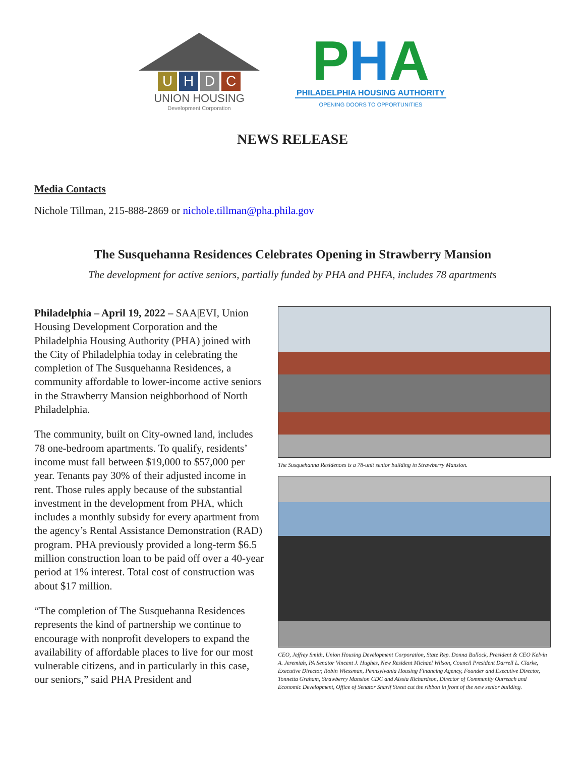UHDC
UNION HOUSING
Development Corporation
PHA
PHILADELPHIA HOUSING AUTHORITY
OPENING DOORS TO OPPORTUNITIES
NEWS RELEASE
Media Contacts
Nichole Tillman, 215-888-2869 or nichole.tillman@pha.phila.gov
The Susquehanna Residences Celebrates Opening in Strawberry Mansion
The development for active seniors, partially funded by PHA and PHFA, includes 78 apartments
Philadelphia – April 19, 2022 – SAA|EVI, Union Housing Development Corporation and the Philadelphia Housing Authority (PHA) joined with the City of Philadelphia today in celebrating the completion of The Susquehanna Residences, a community affordable to lower-income active seniors in the Strawberry Mansion neighborhood of North Philadelphia.
The community, built on City-owned land, includes 78 one-bedroom apartments. To qualify, residents’ income must fall between $19,000 to $57,000 per year. Tenants pay 30% of their adjusted income in rent. Those rules apply because of the substantial investment in the development from PHA, which includes a monthly subsidy for every apartment from the agency’s Rental Assistance Demonstration (RAD) program. PHA previously provided a long-term $6.5 million construction loan to be paid off over a 40-year period at 1% interest. Total cost of construction was about $17 million.
“The completion of The Susquehanna Residences represents the kind of partnership we continue to encourage with nonprofit developers to expand the availability of affordable places to live for our most vulnerable citizens, and in particularly in this case, our seniors,” said PHA President and
The Susquehanna Residences is a 78-unit senior building in Strawberry Mansion.
CEO, Jeffrey Smith, Union Housing Development Corporation, State Rep. Donna Bullock, President & CEO Kelvin A. Jeremiah, PA Senator Vincent J. Hughes, New Resident Michael Wilson, Council President Darrell L. Clarke, Executive Director, Robin Wiessman, Pennsylvania Housing Financing Agency, Founder and Executive Director, Tonnetta Graham, Strawberry Mansion CDC and Aissia Richardson, Director of Community Outreach and Economic Development, Office of Senator Sharif Street cut the ribbon in front of the new senior building.